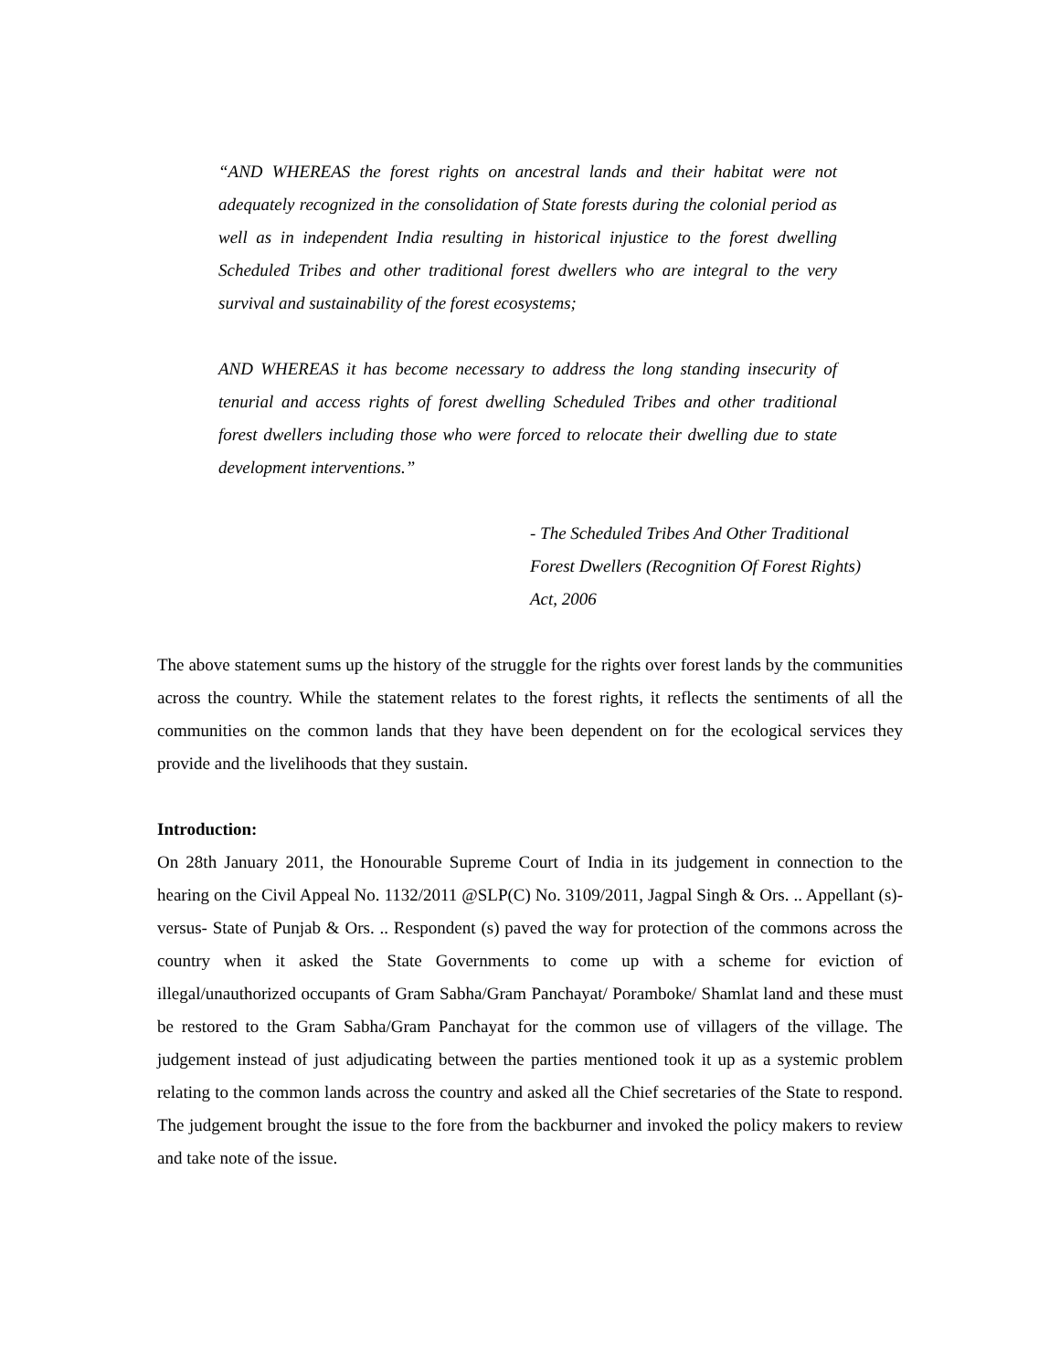“AND WHEREAS the forest rights on ancestral lands and their habitat were not adequately recognized in the consolidation of State forests during the colonial period as well as in independent India resulting in historical injustice to the forest dwelling Scheduled Tribes and other traditional forest dwellers who are integral to the very survival and sustainability of the forest ecosystems;
AND WHEREAS it has become necessary to address the long standing insecurity of tenurial and access rights of forest dwelling Scheduled Tribes and other traditional forest dwellers including those who were forced to relocate their dwelling due to state development interventions.”
- The Scheduled Tribes And Other Traditional
Forest Dwellers (Recognition Of Forest Rights)
Act, 2006
The above statement sums up the history of the struggle for the rights over forest lands by the communities across the country. While the statement relates to the forest rights, it reflects the sentiments of all the communities on the common lands that they have been dependent on for the ecological services they provide and the livelihoods that they sustain.
Introduction:
On 28th January 2011, the Honourable Supreme Court of India in its judgement in connection to the hearing on the Civil Appeal No. 1132/2011 @SLP(C) No. 3109/2011, Jagpal Singh & Ors. .. Appellant (s)-versus- State of Punjab & Ors. .. Respondent (s) paved the way for protection of the commons across the country when it asked the State Governments to come up with a scheme for eviction of illegal/unauthorized occupants of Gram Sabha/Gram Panchayat/ Poramboke/ Shamlat land and these must be restored to the Gram Sabha/Gram Panchayat for the common use of villagers of the village. The judgement instead of just adjudicating between the parties mentioned took it up as a systemic problem relating to the common lands across the country and asked all the Chief secretaries of the State to respond. The judgement brought the issue to the fore from the backburner and invoked the policy makers to review and take note of the issue.